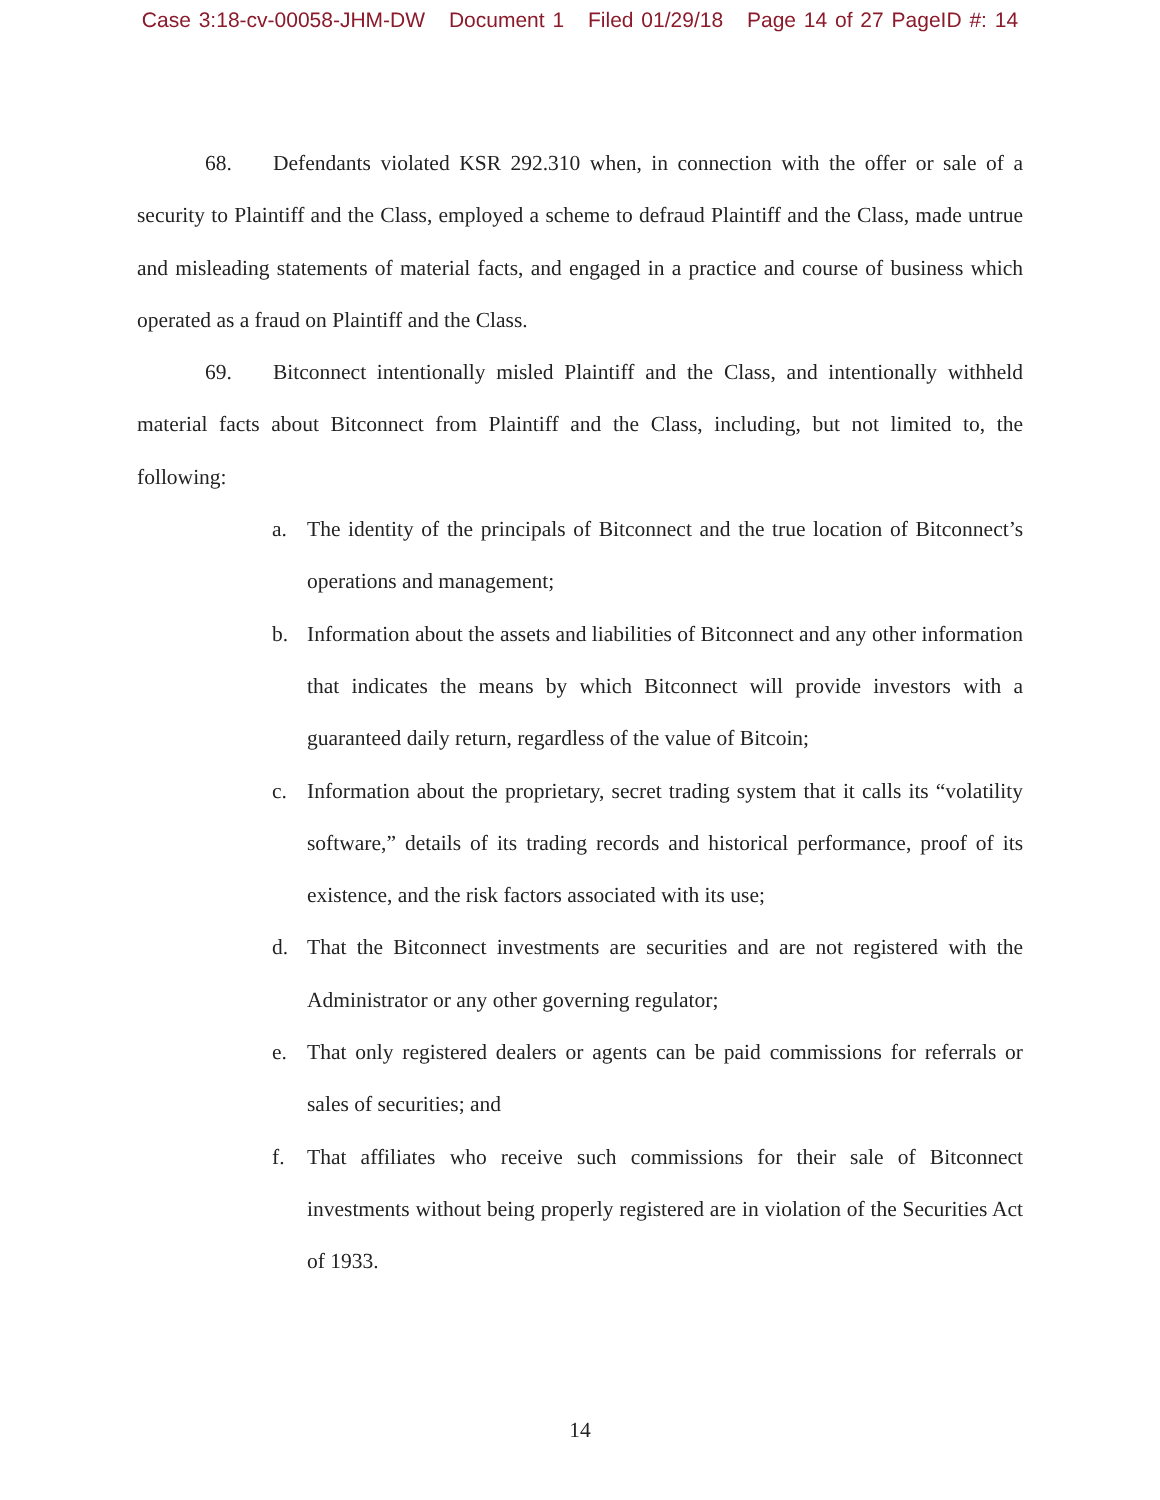Case 3:18-cv-00058-JHM-DW Document 1 Filed 01/29/18 Page 14 of 27 PageID #: 14
68. Defendants violated KSR 292.310 when, in connection with the offer or sale of a security to Plaintiff and the Class, employed a scheme to defraud Plaintiff and the Class, made untrue and misleading statements of material facts, and engaged in a practice and course of business which operated as a fraud on Plaintiff and the Class.
69. Bitconnect intentionally misled Plaintiff and the Class, and intentionally withheld material facts about Bitconnect from Plaintiff and the Class, including, but not limited to, the following:
a. The identity of the principals of Bitconnect and the true location of Bitconnect’s operations and management;
b. Information about the assets and liabilities of Bitconnect and any other information that indicates the means by which Bitconnect will provide investors with a guaranteed daily return, regardless of the value of Bitcoin;
c. Information about the proprietary, secret trading system that it calls its “volatility software,” details of its trading records and historical performance, proof of its existence, and the risk factors associated with its use;
d. That the Bitconnect investments are securities and are not registered with the Administrator or any other governing regulator;
e. That only registered dealers or agents can be paid commissions for referrals or sales of securities; and
f. That affiliates who receive such commissions for their sale of Bitconnect investments without being properly registered are in violation of the Securities Act of 1933.
14